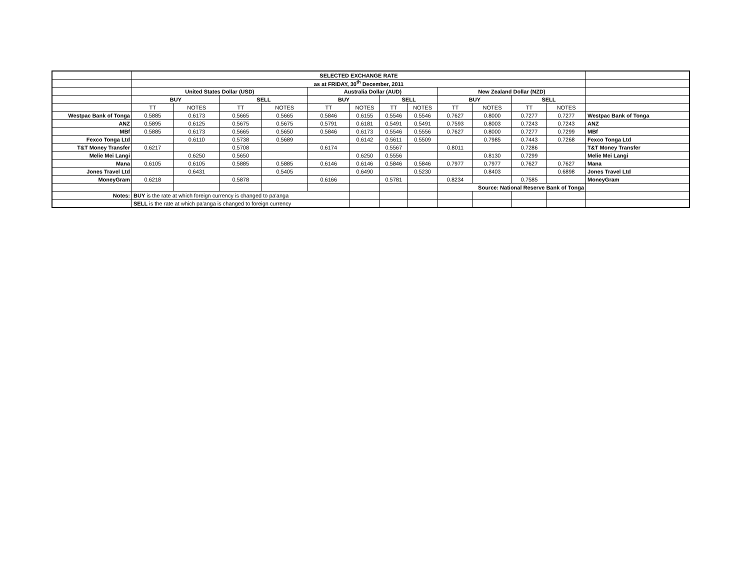| | SELECTED EXCHANGE RATE | | | | | | | | | | | | |
| | as at FRIDAY, 30<sup>th</sup> December, 2011 | | | | | | | | | | | | |
| | United States Dollar (USD) | | | | Australia Dollar (AUD) | | | | New Zealand Dollar (NZD) | | | | |
| | BUY | | SELL | | BUY | | SELL | | BUY | | SELL | | |
| | TT | NOTES | TT | NOTES | TT | NOTES | TT | NOTES | TT | NOTES | TT | NOTES | |
| Westpac Bank of Tonga | 0.5885 | 0.6173 | 0.5665 | 0.5665 | 0.5846 | 0.6155 | 0.5546 | 0.5546 | 0.7627 | 0.8000 | 0.7277 | 0.7277 | Westpac Bank of Tonga |
| ANZ | 0.5895 | 0.6125 | 0.5675 | 0.5675 | 0.5791 | 0.6181 | 0.5491 | 0.5491 | 0.7593 | 0.8003 | 0.7243 | 0.7243 | ANZ |
| MBf | 0.5885 | 0.6173 | 0.5665 | 0.5650 | 0.5846 | 0.6173 | 0.5546 | 0.5556 | 0.7627 | 0.8000 | 0.7277 | 0.7299 | MBf |
| Fexco Tonga Ltd | | 0.6110 | 0.5738 | 0.5689 | | 0.6142 | 0.5611 | 0.5509 | | 0.7985 | 0.7443 | 0.7268 | Fexco Tonga Ltd |
| T&T Money Transfer | 0.6217 | | 0.5708 | | 0.6174 | | 0.5567 | | 0.8011 | | 0.7286 | | T&T Money Transfer |
| Melie Mei Langi | | 0.6250 | 0.5650 | | | 0.6250 | 0.5556 | | | 0.8130 | 0.7299 | | Melie Mei Langi |
| Mana | 0.6105 | 0.6105 | 0.5885 | 0.5885 | 0.6146 | 0.6146 | 0.5846 | 0.5846 | 0.7977 | 0.7977 | 0.7627 | 0.7627 | Mana |
| Jones Travel Ltd | | 0.6431 | | 0.5405 | | 0.6490 | | 0.5230 | | 0.8403 | | 0.6898 | Jones Travel Ltd |
| MoneyGram | 0.6218 | | 0.5878 | | 0.6166 | | 0.5781 | | 0.8234 | | 0.7585 | | MoneyGram |
| | | | | | | | | | Source: National Reserve Bank of Tonga | | | | |
| Notes: | BUY is the rate at which foreign currency is changed to pa'anga | | | | | | | | | | | | |
| | SELL is the rate at which pa'anga is changed to foreign currency | | | | | | | | | | | | |